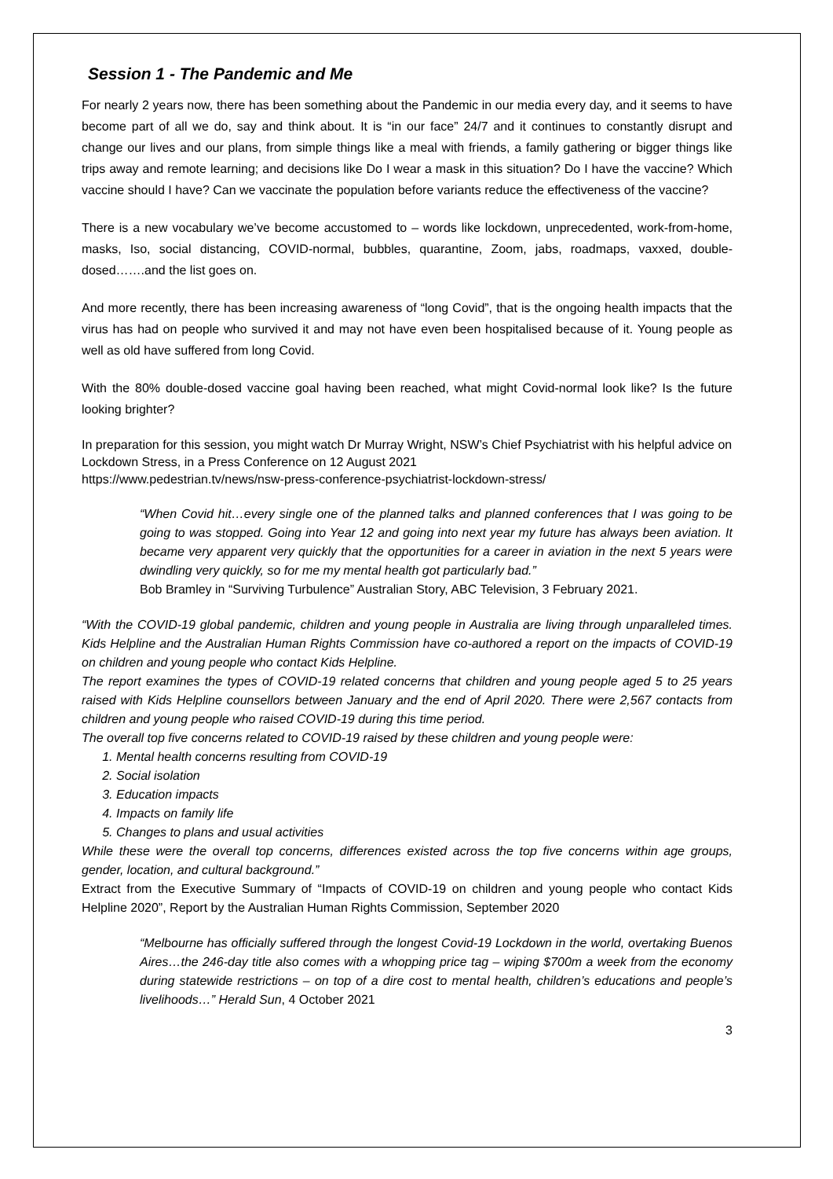Session 1 - The Pandemic and Me
For nearly 2 years now, there has been something about the Pandemic in our media every day, and it seems to have become part of all we do, say and think about. It is “in our face” 24/7 and it continues to constantly disrupt and change our lives and our plans, from simple things like a meal with friends, a family gathering or bigger things like trips away and remote learning; and decisions like Do I wear a mask in this situation? Do I have the vaccine? Which vaccine should I have? Can we vaccinate the population before variants reduce the effectiveness of the vaccine?
There is a new vocabulary we’ve become accustomed to – words like lockdown, unprecedented, work-from-home, masks, Iso, social distancing, COVID-normal, bubbles, quarantine, Zoom, jabs, roadmaps, vaxxed, double-dosed…….and the list goes on.
And more recently, there has been increasing awareness of “long Covid”, that is the ongoing health impacts that the virus has had on people who survived it and may not have even been hospitalised because of it. Young people as well as old have suffered from long Covid.
With the 80% double-dosed vaccine goal having been reached, what might Covid-normal look like? Is the future looking brighter?
In preparation for this session, you might watch Dr Murray Wright, NSW’s Chief Psychiatrist with his helpful advice on Lockdown Stress, in a Press Conference on 12 August 2021
https://www.pedestrian.tv/news/nsw-press-conference-psychiatrist-lockdown-stress/
“When Covid hit…every single one of the planned talks and planned conferences that I was going to be going to was stopped. Going into Year 12 and going into next year my future has always been aviation. It became very apparent very quickly that the opportunities for a career in aviation in the next 5 years were dwindling very quickly, so for me my mental health got particularly bad.”
Bob Bramley in “Surviving Turbulence” Australian Story, ABC Television, 3 February 2021.
“With the COVID-19 global pandemic, children and young people in Australia are living through unparalleled times. Kids Helpline and the Australian Human Rights Commission have co-authored a report on the impacts of COVID-19 on children and young people who contact Kids Helpline.
The report examines the types of COVID-19 related concerns that children and young people aged 5 to 25 years raised with Kids Helpline counsellors between January and the end of April 2020. There were 2,567 contacts from children and young people who raised COVID-19 during this time period.
The overall top five concerns related to COVID-19 raised by these children and young people were:
1. Mental health concerns resulting from COVID-19
2. Social isolation
3. Education impacts
4. Impacts on family life
5. Changes to plans and usual activities
While these were the overall top concerns, differences existed across the top five concerns within age groups, gender, location, and cultural background.”
Extract from the Executive Summary of “Impacts of COVID-19 on children and young people who contact Kids Helpline 2020”, Report by the Australian Human Rights Commission, September 2020
“Melbourne has officially suffered through the longest Covid-19 Lockdown in the world, overtaking Buenos Aires…the 246-day title also comes with a whopping price tag – wiping $700m a week from the economy during statewide restrictions – on top of a dire cost to mental health, children’s educations and people’s livelihoods…” Herald Sun, 4 October 2021
3